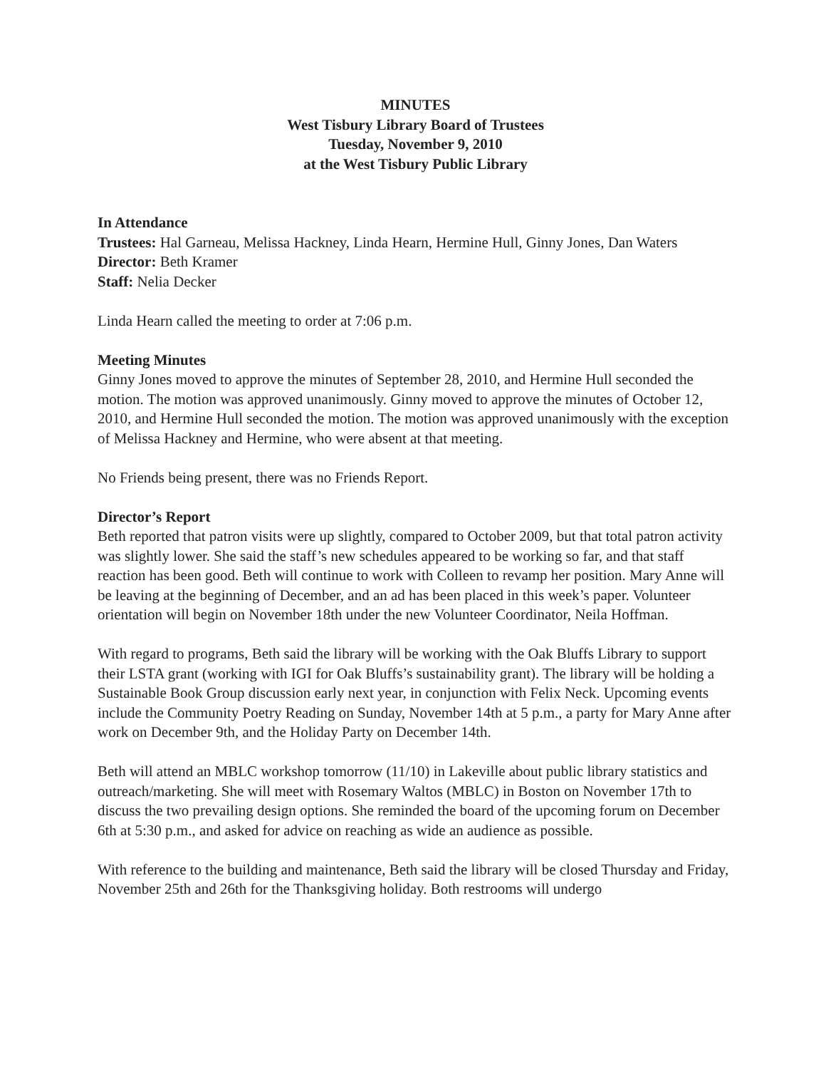MINUTES
West Tisbury Library Board of Trustees
Tuesday, November 9, 2010
at the West Tisbury Public Library
In Attendance
Trustees: Hal Garneau, Melissa Hackney, Linda Hearn, Hermine Hull, Ginny Jones, Dan Waters
Director: Beth Kramer
Staff: Nelia Decker
Linda Hearn called the meeting to order at 7:06 p.m.
Meeting Minutes
Ginny Jones moved to approve the minutes of September 28, 2010, and Hermine Hull seconded the motion. The motion was approved unanimously. Ginny moved to approve the minutes of October 12, 2010, and Hermine Hull seconded the motion. The motion was approved unanimously with the exception of Melissa Hackney and Hermine, who were absent at that meeting.
No Friends being present, there was no Friends Report.
Director’s Report
Beth reported that patron visits were up slightly, compared to October 2009, but that total patron activity was slightly lower. She said the staff’s new schedules appeared to be working so far, and that staff reaction has been good. Beth will continue to work with Colleen to revamp her position. Mary Anne will be leaving at the beginning of December, and an ad has been placed in this week’s paper. Volunteer orientation will begin on November 18th under the new Volunteer Coordinator, Neila Hoffman.
With regard to programs, Beth said the library will be working with the Oak Bluffs Library to support their LSTA grant (working with IGI for Oak Bluffs’s sustainability grant). The library will be holding a Sustainable Book Group discussion early next year, in conjunction with Felix Neck. Upcoming events include the Community Poetry Reading on Sunday, November 14th at 5 p.m., a party for Mary Anne after work on December 9th, and the Holiday Party on December 14th.
Beth will attend an MBLC workshop tomorrow (11/10) in Lakeville about public library statistics and outreach/marketing. She will meet with Rosemary Waltos (MBLC) in Boston on November 17th to discuss the two prevailing design options. She reminded the board of the upcoming forum on December 6th at 5:30 p.m., and asked for advice on reaching as wide an audience as possible.
With reference to the building and maintenance, Beth said the library will be closed Thursday and Friday, November 25th and 26th for the Thanksgiving holiday. Both restrooms will undergo